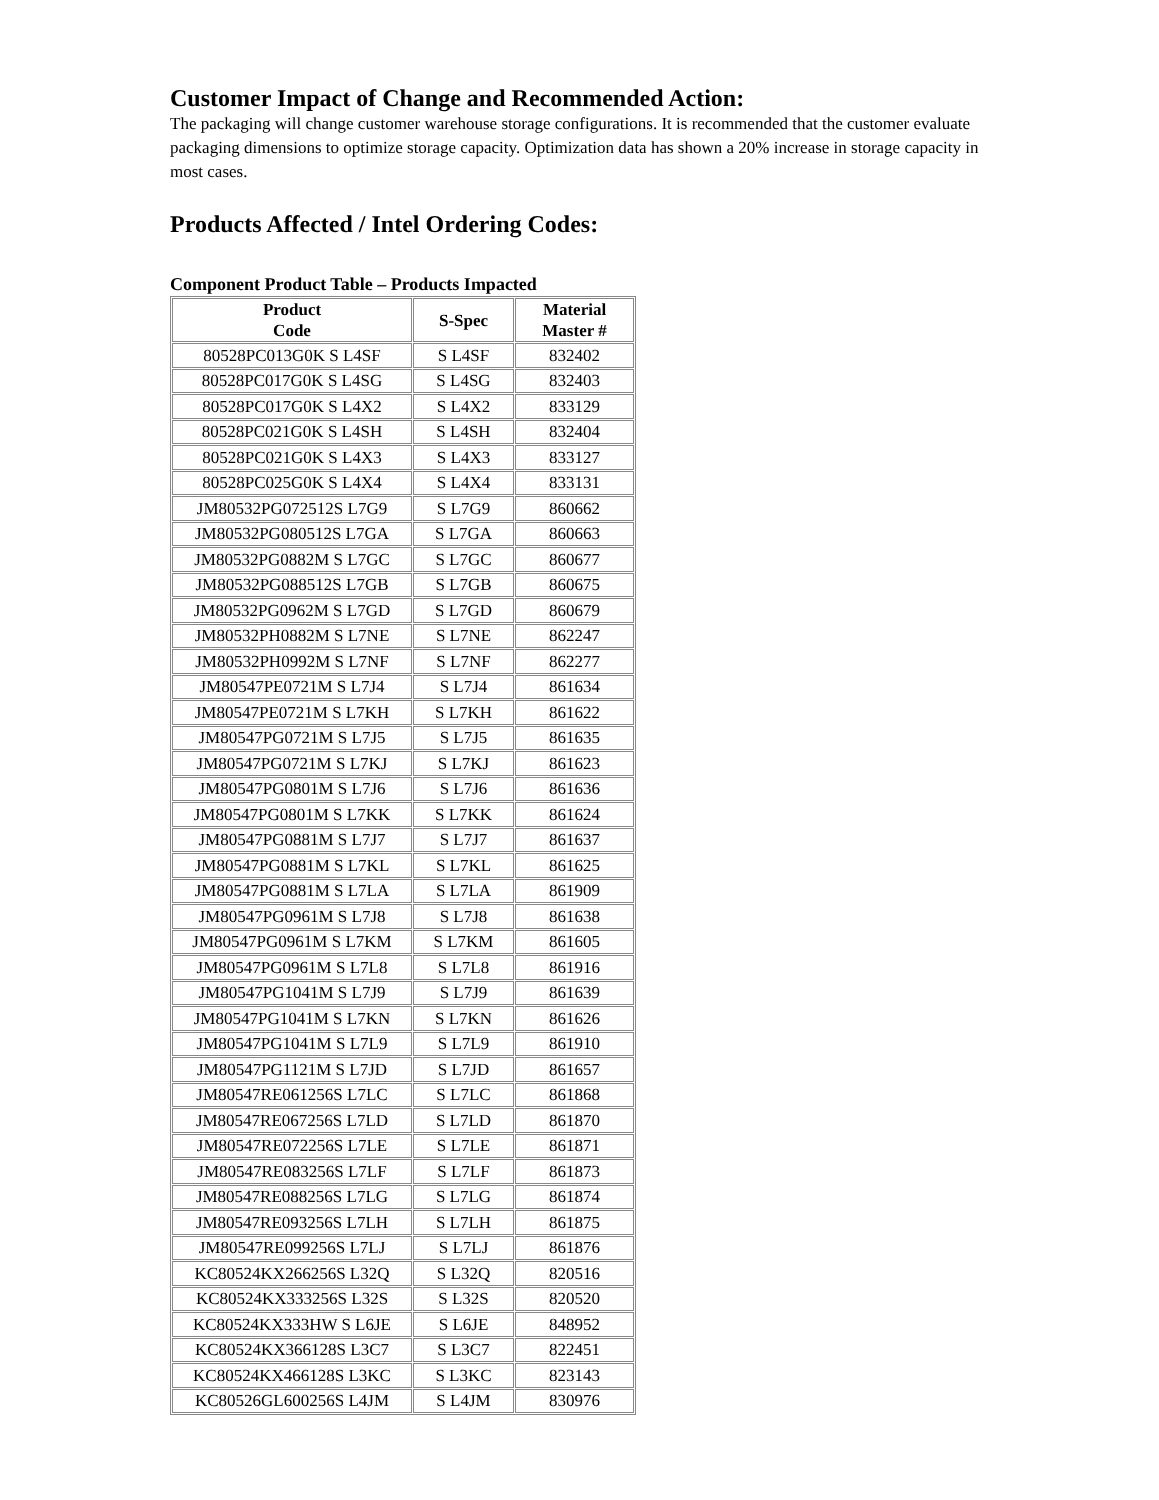Customer Impact of Change and Recommended Action:
The packaging will change customer warehouse storage configurations. It is recommended that the customer evaluate packaging dimensions to optimize storage capacity. Optimization data has shown a 20% increase in storage capacity in most cases.
Products Affected / Intel Ordering Codes:
Component Product Table – Products Impacted
| Product Code | S-Spec | Material Master # |
| --- | --- | --- |
| 80528PC013G0K S L4SF | S L4SF | 832402 |
| 80528PC017G0K S L4SG | S L4SG | 832403 |
| 80528PC017G0K S L4X2 | S L4X2 | 833129 |
| 80528PC021G0K S L4SH | S L4SH | 832404 |
| 80528PC021G0K S L4X3 | S L4X3 | 833127 |
| 80528PC025G0K S L4X4 | S L4X4 | 833131 |
| JM80532PG072512S L7G9 | S L7G9 | 860662 |
| JM80532PG080512S L7GA | S L7GA | 860663 |
| JM80532PG0882M S L7GC | S L7GC | 860677 |
| JM80532PG088512S L7GB | S L7GB | 860675 |
| JM80532PG0962M S L7GD | S L7GD | 860679 |
| JM80532PH0882M S L7NE | S L7NE | 862247 |
| JM80532PH0992M S L7NF | S L7NF | 862277 |
| JM80547PE0721M S L7J4 | S L7J4 | 861634 |
| JM80547PE0721M S L7KH | S L7KH | 861622 |
| JM80547PG0721M S L7J5 | S L7J5 | 861635 |
| JM80547PG0721M S L7KJ | S L7KJ | 861623 |
| JM80547PG0801M S L7J6 | S L7J6 | 861636 |
| JM80547PG0801M S L7KK | S L7KK | 861624 |
| JM80547PG0881M S L7J7 | S L7J7 | 861637 |
| JM80547PG0881M S L7KL | S L7KL | 861625 |
| JM80547PG0881M S L7LA | S L7LA | 861909 |
| JM80547PG0961M S L7J8 | S L7J8 | 861638 |
| JM80547PG0961M S L7KM | S L7KM | 861605 |
| JM80547PG0961M S L7L8 | S L7L8 | 861916 |
| JM80547PG1041M S L7J9 | S L7J9 | 861639 |
| JM80547PG1041M S L7KN | S L7KN | 861626 |
| JM80547PG1041M S L7L9 | S L7L9 | 861910 |
| JM80547PG1121M S L7JD | S L7JD | 861657 |
| JM80547RE061256S L7LC | S L7LC | 861868 |
| JM80547RE067256S L7LD | S L7LD | 861870 |
| JM80547RE072256S L7LE | S L7LE | 861871 |
| JM80547RE083256S L7LF | S L7LF | 861873 |
| JM80547RE088256S L7LG | S L7LG | 861874 |
| JM80547RE093256S L7LH | S L7LH | 861875 |
| JM80547RE099256S L7LJ | S L7LJ | 861876 |
| KC80524KX266256S L32Q | S L32Q | 820516 |
| KC80524KX333256S L32S | S L32S | 820520 |
| KC80524KX333HW S L6JE | S L6JE | 848952 |
| KC80524KX366128S L3C7 | S L3C7 | 822451 |
| KC80524KX466128S L3KC | S L3KC | 823143 |
| KC80526GL600256S L4JM | S L4JM | 830976 |